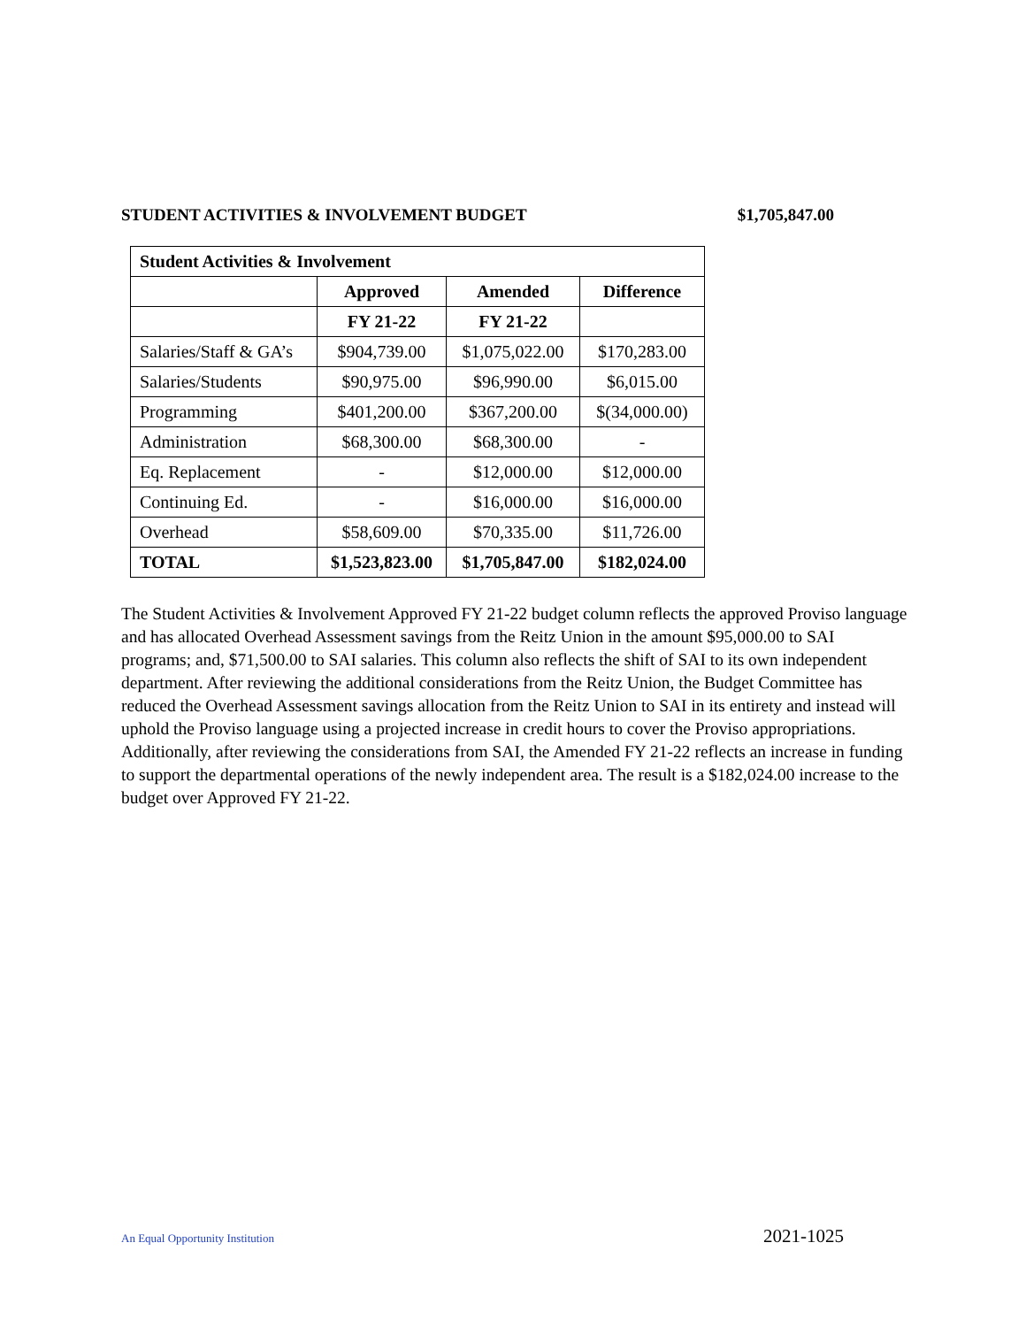STUDENT ACTIVITIES & INVOLVEMENT BUDGET $1,705,847.00
| Student Activities & Involvement | | | |
| --- | --- | --- | --- |
| | Approved | Amended | Difference |
| | FY 21-22 | FY 21-22 | |
| Salaries/Staff & GA’s | $904,739.00 | $1,075,022.00 | $170,283.00 |
| Salaries/Students | $90,975.00 | $96,990.00 | $6,015.00 |
| Programming | $401,200.00 | $367,200.00 | $(34,000.00) |
| Administration | $68,300.00 | $68,300.00 | - |
| Eq. Replacement | - | $12,000.00 | $12,000.00 |
| Continuing Ed. | - | $16,000.00 | $16,000.00 |
| Overhead | $58,609.00 | $70,335.00 | $11,726.00 |
| TOTAL | $1,523,823.00 | $1,705,847.00 | $182,024.00 |
The Student Activities & Involvement Approved FY 21-22 budget column reflects the approved Proviso language and has allocated Overhead Assessment savings from the Reitz Union in the amount $95,000.00 to SAI programs; and, $71,500.00 to SAI salaries. This column also reflects the shift of SAI to its own independent department. After reviewing the additional considerations from the Reitz Union, the Budget Committee has reduced the Overhead Assessment savings allocation from the Reitz Union to SAI in its entirety and instead will uphold the Proviso language using a projected increase in credit hours to cover the Proviso appropriations. Additionally, after reviewing the considerations from SAI, the Amended FY 21-22 reflects an increase in funding to support the departmental operations of the newly independent area. The result is a $182,024.00 increase to the budget over Approved FY 21-22.
An Equal Opportunity Institution 2021-1025